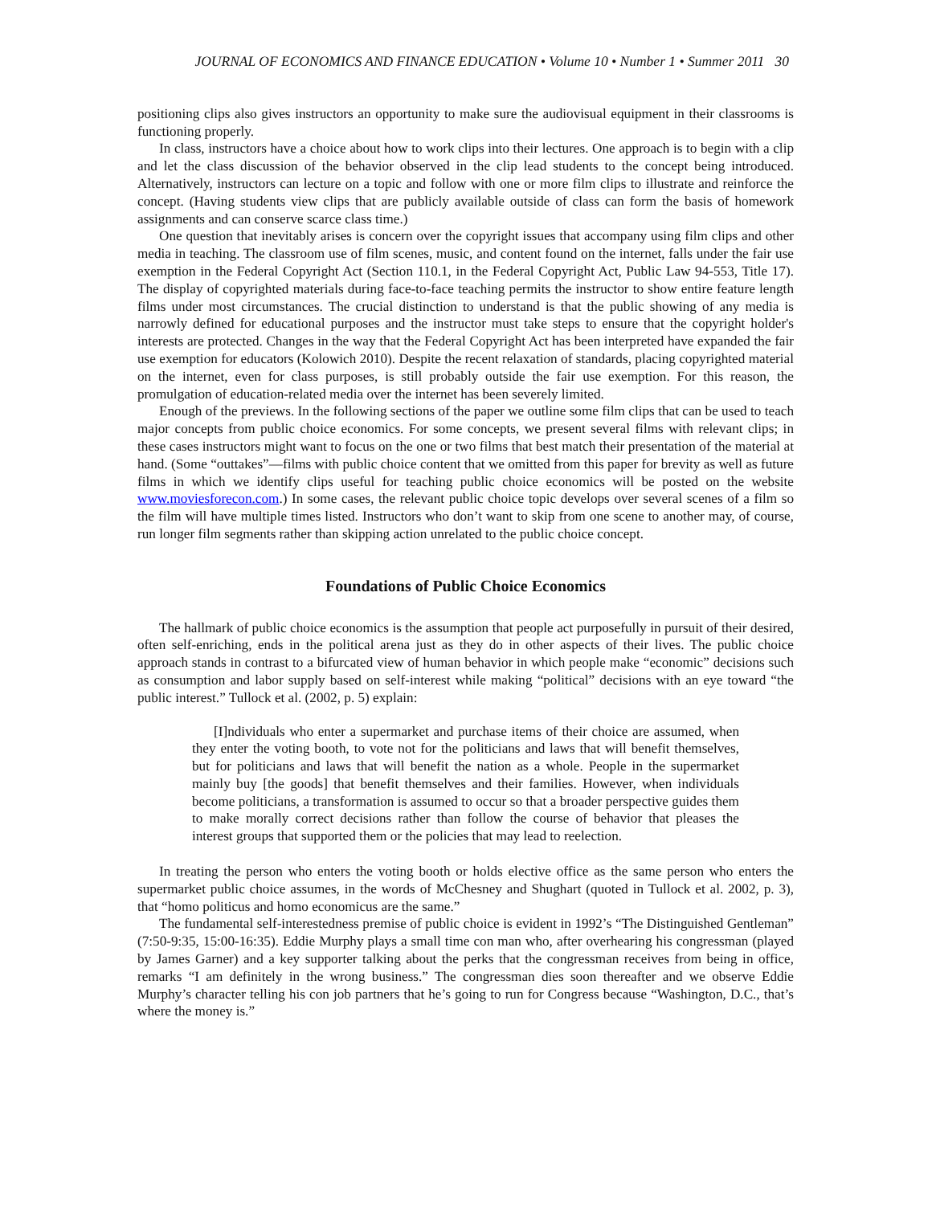JOURNAL OF ECONOMICS AND FINANCE EDUCATION • Volume 10 • Number 1 • Summer 2011 30
positioning clips also gives instructors an opportunity to make sure the audiovisual equipment in their classrooms is functioning properly.
In class, instructors have a choice about how to work clips into their lectures. One approach is to begin with a clip and let the class discussion of the behavior observed in the clip lead students to the concept being introduced. Alternatively, instructors can lecture on a topic and follow with one or more film clips to illustrate and reinforce the concept. (Having students view clips that are publicly available outside of class can form the basis of homework assignments and can conserve scarce class time.)
One question that inevitably arises is concern over the copyright issues that accompany using film clips and other media in teaching. The classroom use of film scenes, music, and content found on the internet, falls under the fair use exemption in the Federal Copyright Act (Section 110.1, in the Federal Copyright Act, Public Law 94-553, Title 17). The display of copyrighted materials during face-to-face teaching permits the instructor to show entire feature length films under most circumstances. The crucial distinction to understand is that the public showing of any media is narrowly defined for educational purposes and the instructor must take steps to ensure that the copyright holder's interests are protected. Changes in the way that the Federal Copyright Act has been interpreted have expanded the fair use exemption for educators (Kolowich 2010). Despite the recent relaxation of standards, placing copyrighted material on the internet, even for class purposes, is still probably outside the fair use exemption. For this reason, the promulgation of education-related media over the internet has been severely limited.
Enough of the previews. In the following sections of the paper we outline some film clips that can be used to teach major concepts from public choice economics. For some concepts, we present several films with relevant clips; in these cases instructors might want to focus on the one or two films that best match their presentation of the material at hand. (Some “outtakes”—films with public choice content that we omitted from this paper for brevity as well as future films in which we identify clips useful for teaching public choice economics will be posted on the website www.moviesforecon.com.) In some cases, the relevant public choice topic develops over several scenes of a film so the film will have multiple times listed. Instructors who don’t want to skip from one scene to another may, of course, run longer film segments rather than skipping action unrelated to the public choice concept.
Foundations of Public Choice Economics
The hallmark of public choice economics is the assumption that people act purposefully in pursuit of their desired, often self-enriching, ends in the political arena just as they do in other aspects of their lives. The public choice approach stands in contrast to a bifurcated view of human behavior in which people make “economic” decisions such as consumption and labor supply based on self-interest while making “political” decisions with an eye toward “the public interest.” Tullock et al. (2002, p. 5) explain:
[I]ndividuals who enter a supermarket and purchase items of their choice are assumed, when they enter the voting booth, to vote not for the politicians and laws that will benefit themselves, but for politicians and laws that will benefit the nation as a whole. People in the supermarket mainly buy [the goods] that benefit themselves and their families. However, when individuals become politicians, a transformation is assumed to occur so that a broader perspective guides them to make morally correct decisions rather than follow the course of behavior that pleases the interest groups that supported them or the policies that may lead to reelection.
In treating the person who enters the voting booth or holds elective office as the same person who enters the supermarket public choice assumes, in the words of McChesney and Shughart (quoted in Tullock et al. 2002, p. 3), that “homo politicus and homo economicus are the same.”
The fundamental self-interestedness premise of public choice is evident in 1992’s “The Distinguished Gentleman” (7:50-9:35, 15:00-16:35). Eddie Murphy plays a small time con man who, after overhearing his congressman (played by James Garner) and a key supporter talking about the perks that the congressman receives from being in office, remarks “I am definitely in the wrong business.” The congressman dies soon thereafter and we observe Eddie Murphy’s character telling his con job partners that he’s going to run for Congress because “Washington, D.C., that’s where the money is.”